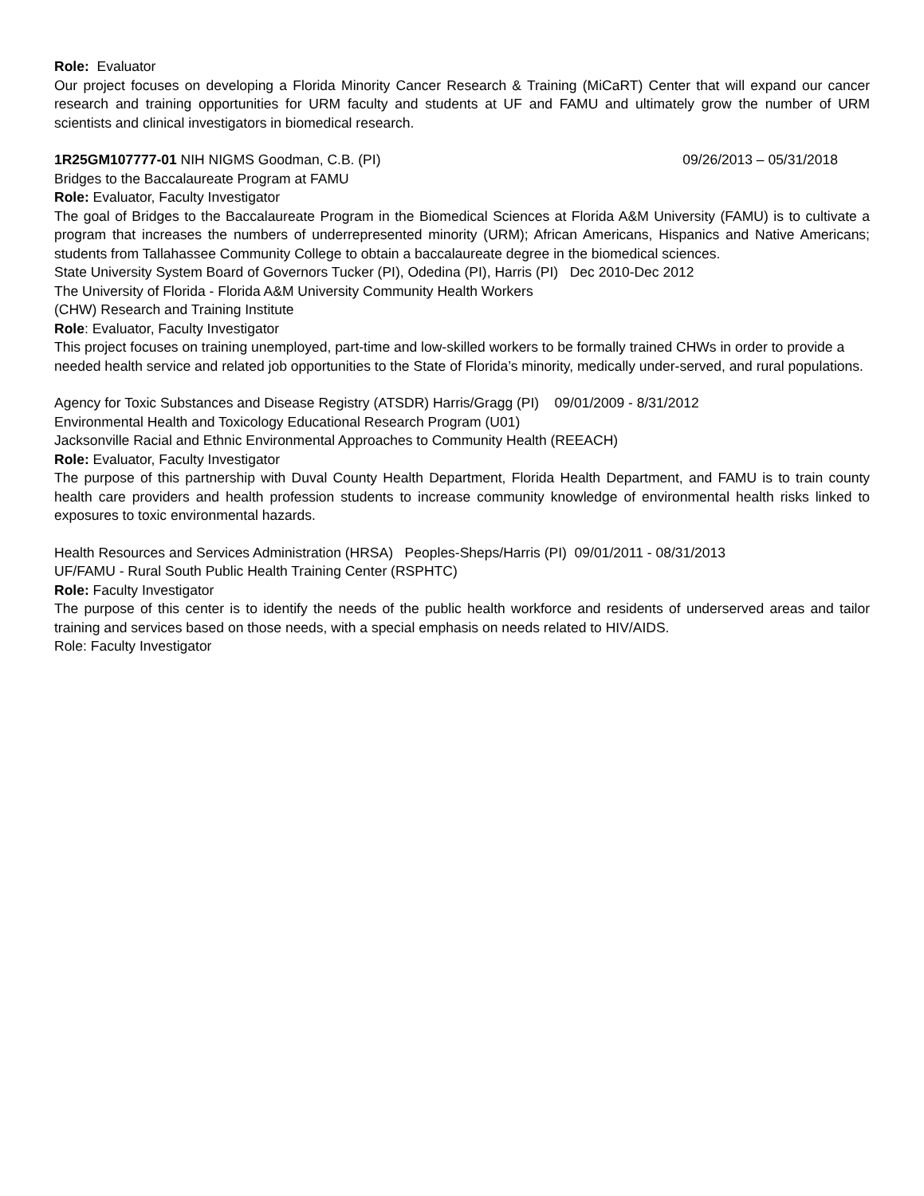Role: Evaluator
Our project focuses on developing a Florida Minority Cancer Research & Training (MiCaRT) Center that will expand our cancer research and training opportunities for URM faculty and students at UF and FAMU and ultimately grow the number of URM scientists and clinical investigators in biomedical research.
1R25GM107777-01 NIH NIGMS Goodman, C.B. (PI) 09/26/2013 – 05/31/2018
Bridges to the Baccalaureate Program at FAMU
Role: Evaluator, Faculty Investigator
The goal of Bridges to the Baccalaureate Program in the Biomedical Sciences at Florida A&M University (FAMU) is to cultivate a program that increases the numbers of underrepresented minority (URM); African Americans, Hispanics and Native Americans; students from Tallahassee Community College to obtain a baccalaureate degree in the biomedical sciences.
State University System Board of Governors Tucker (PI), Odedina (PI), Harris (PI) Dec 2010-Dec 2012
The University of Florida - Florida A&M University Community Health Workers
(CHW) Research and Training Institute
Role: Evaluator, Faculty Investigator
This project focuses on training unemployed, part-time and low-skilled workers to be formally trained CHWs in order to provide a needed health service and related job opportunities to the State of Florida’s minority, medically under-served, and rural populations.
Agency for Toxic Substances and Disease Registry (ATSDR) Harris/Gragg (PI) 09/01/2009 - 8/31/2012
Environmental Health and Toxicology Educational Research Program (U01)
Jacksonville Racial and Ethnic Environmental Approaches to Community Health (REEACH)
Role: Evaluator, Faculty Investigator
The purpose of this partnership with Duval County Health Department, Florida Health Department, and FAMU is to train county health care providers and health profession students to increase community knowledge of environmental health risks linked to exposures to toxic environmental hazards.
Health Resources and Services Administration (HRSA) Peoples-Sheps/Harris (PI) 09/01/2011 - 08/31/2013
UF/FAMU - Rural South Public Health Training Center (RSPHTC)
Role: Faculty Investigator
The purpose of this center is to identify the needs of the public health workforce and residents of underserved areas and tailor training and services based on those needs, with a special emphasis on needs related to HIV/AIDS.
Role: Faculty Investigator